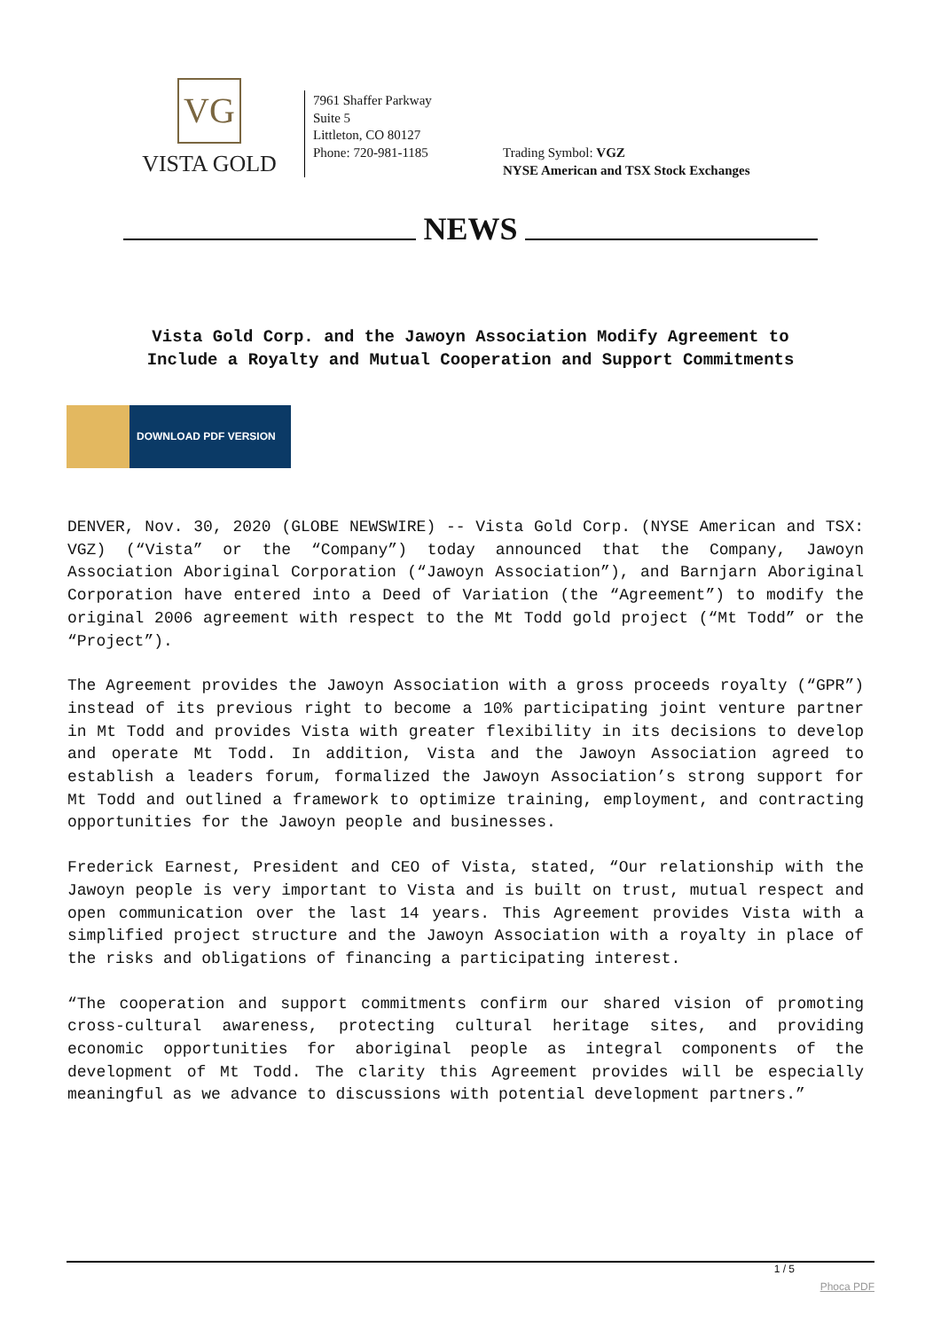VG
VISTA GOLD
7961 Shaffer Parkway
Suite 5
Littleton, CO 80127
Phone: 720-981-1185
Trading Symbol: VGZ
NYSE American and TSX Stock Exchanges
NEWS
Vista Gold Corp. and the Jawoyn Association Modify Agreement to
Include a Royalty and Mutual Cooperation and Support Commitments
DOWNLOAD PDF VERSION
DENVER, Nov. 30, 2020 (GLOBE NEWSWIRE) -- Vista Gold Corp. (NYSE American and TSX: VGZ) (“Vista” or the “Company”) today announced that the Company, Jawoyn Association Aboriginal Corporation (“Jawoyn Association”), and Barnjarn Aboriginal Corporation have entered into a Deed of Variation (the “Agreement”) to modify the original 2006 agreement with respect to the Mt Todd gold project (“Mt Todd” or the “Project”).
The Agreement provides the Jawoyn Association with a gross proceeds royalty (“GPR”) instead of its previous right to become a 10% participating joint venture partner in Mt Todd and provides Vista with greater flexibility in its decisions to develop and operate Mt Todd. In addition, Vista and the Jawoyn Association agreed to establish a leaders forum, formalized the Jawoyn Association’s strong support for Mt Todd and outlined a framework to optimize training, employment, and contracting opportunities for the Jawoyn people and businesses.
Frederick Earnest, President and CEO of Vista, stated, “Our relationship with the Jawoyn people is very important to Vista and is built on trust, mutual respect and open communication over the last 14 years. This Agreement provides Vista with a simplified project structure and the Jawoyn Association with a royalty in place of the risks and obligations of financing a participating interest.
“The cooperation and support commitments confirm our shared vision of promoting cross-cultural awareness, protecting cultural heritage sites, and providing economic opportunities for aboriginal people as integral components of the development of Mt Todd. The clarity this Agreement provides will be especially meaningful as we advance to discussions with potential development partners.”
1 / 5
Phoca PDF